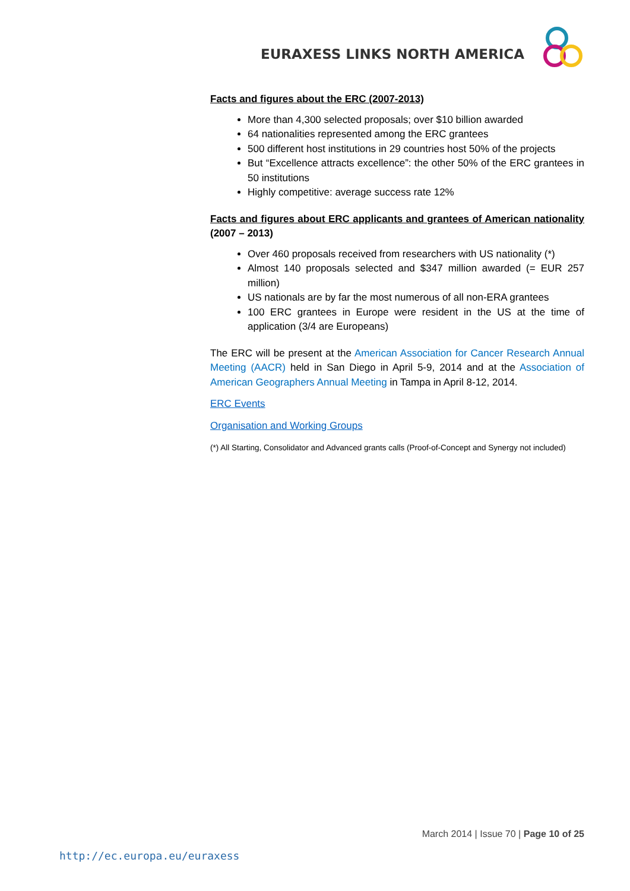EURAXESS LINKS NORTH AMERICA
Facts and figures about the ERC (2007-2013)
More than 4,300 selected proposals; over $10 billion awarded
64 nationalities represented among the ERC grantees
500 different host institutions in 29 countries host 50% of the projects
But “Excellence attracts excellence”: the other 50% of the ERC grantees in 50 institutions
Highly competitive: average success rate 12%
Facts and figures about ERC applicants and grantees of American nationality (2007 – 2013)
Over 460 proposals received from researchers with US nationality (*)
Almost 140 proposals selected and $347 million awarded (= EUR 257 million)
US nationals are by far the most numerous of all non-ERA grantees
100 ERC grantees in Europe were resident in the US at the time of application (3/4 are Europeans)
The ERC will be present at the American Association for Cancer Research Annual Meeting (AACR) held in San Diego in April 5-9, 2014 and at the Association of American Geographers Annual Meeting in Tampa in April 8-12, 2014.
ERC Events
Organisation and Working Groups
(*) All Starting, Consolidator and Advanced grants calls (Proof-of-Concept and Synergy not included)
March 2014 | Issue 70 | Page 10 of 25
http://ec.europa.eu/euraxess